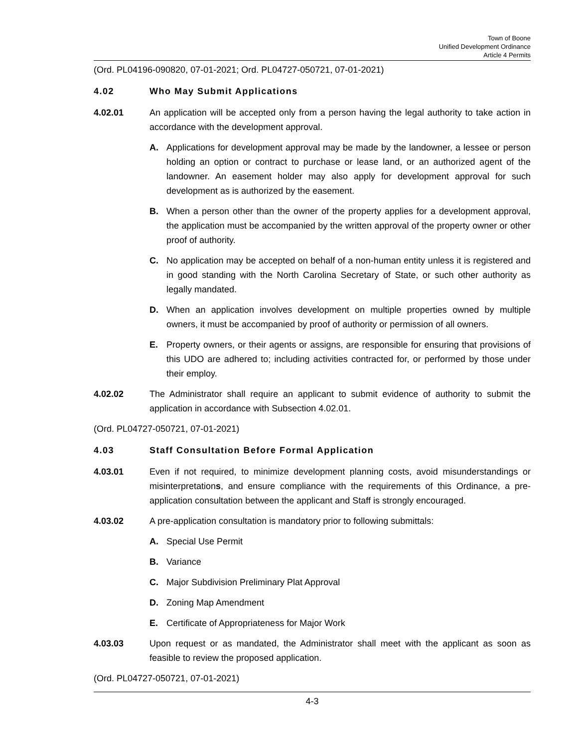Town of Boone
Unified Development Ordinance
Article 4 Permits
(Ord. PL04196-090820, 07-01-2021; Ord. PL04727-050721, 07-01-2021)
4.02 Who May Submit Applications
4.02.01 An application will be accepted only from a person having the legal authority to take action in accordance with the development approval.
A. Applications for development approval may be made by the landowner, a lessee or person holding an option or contract to purchase or lease land, or an authorized agent of the landowner. An easement holder may also apply for development approval for such development as is authorized by the easement.
B. When a person other than the owner of the property applies for a development approval, the application must be accompanied by the written approval of the property owner or other proof of authority.
C. No application may be accepted on behalf of a non-human entity unless it is registered and in good standing with the North Carolina Secretary of State, or such other authority as legally mandated.
D. When an application involves development on multiple properties owned by multiple owners, it must be accompanied by proof of authority or permission of all owners.
E. Property owners, or their agents or assigns, are responsible for ensuring that provisions of this UDO are adhered to; including activities contracted for, or performed by those under their employ.
4.02.02 The Administrator shall require an applicant to submit evidence of authority to submit the application in accordance with Subsection 4.02.01.
(Ord. PL04727-050721, 07-01-2021)
4.03 Staff Consultation Before Formal Application
4.03.01 Even if not required, to minimize development planning costs, avoid misunderstandings or misinterpretations, and ensure compliance with the requirements of this Ordinance, a pre-application consultation between the applicant and Staff is strongly encouraged.
4.03.02 A pre-application consultation is mandatory prior to following submittals:
A. Special Use Permit
B. Variance
C. Major Subdivision Preliminary Plat Approval
D. Zoning Map Amendment
E. Certificate of Appropriateness for Major Work
4.03.03 Upon request or as mandated, the Administrator shall meet with the applicant as soon as feasible to review the proposed application.
(Ord. PL04727-050721, 07-01-2021)
4-3